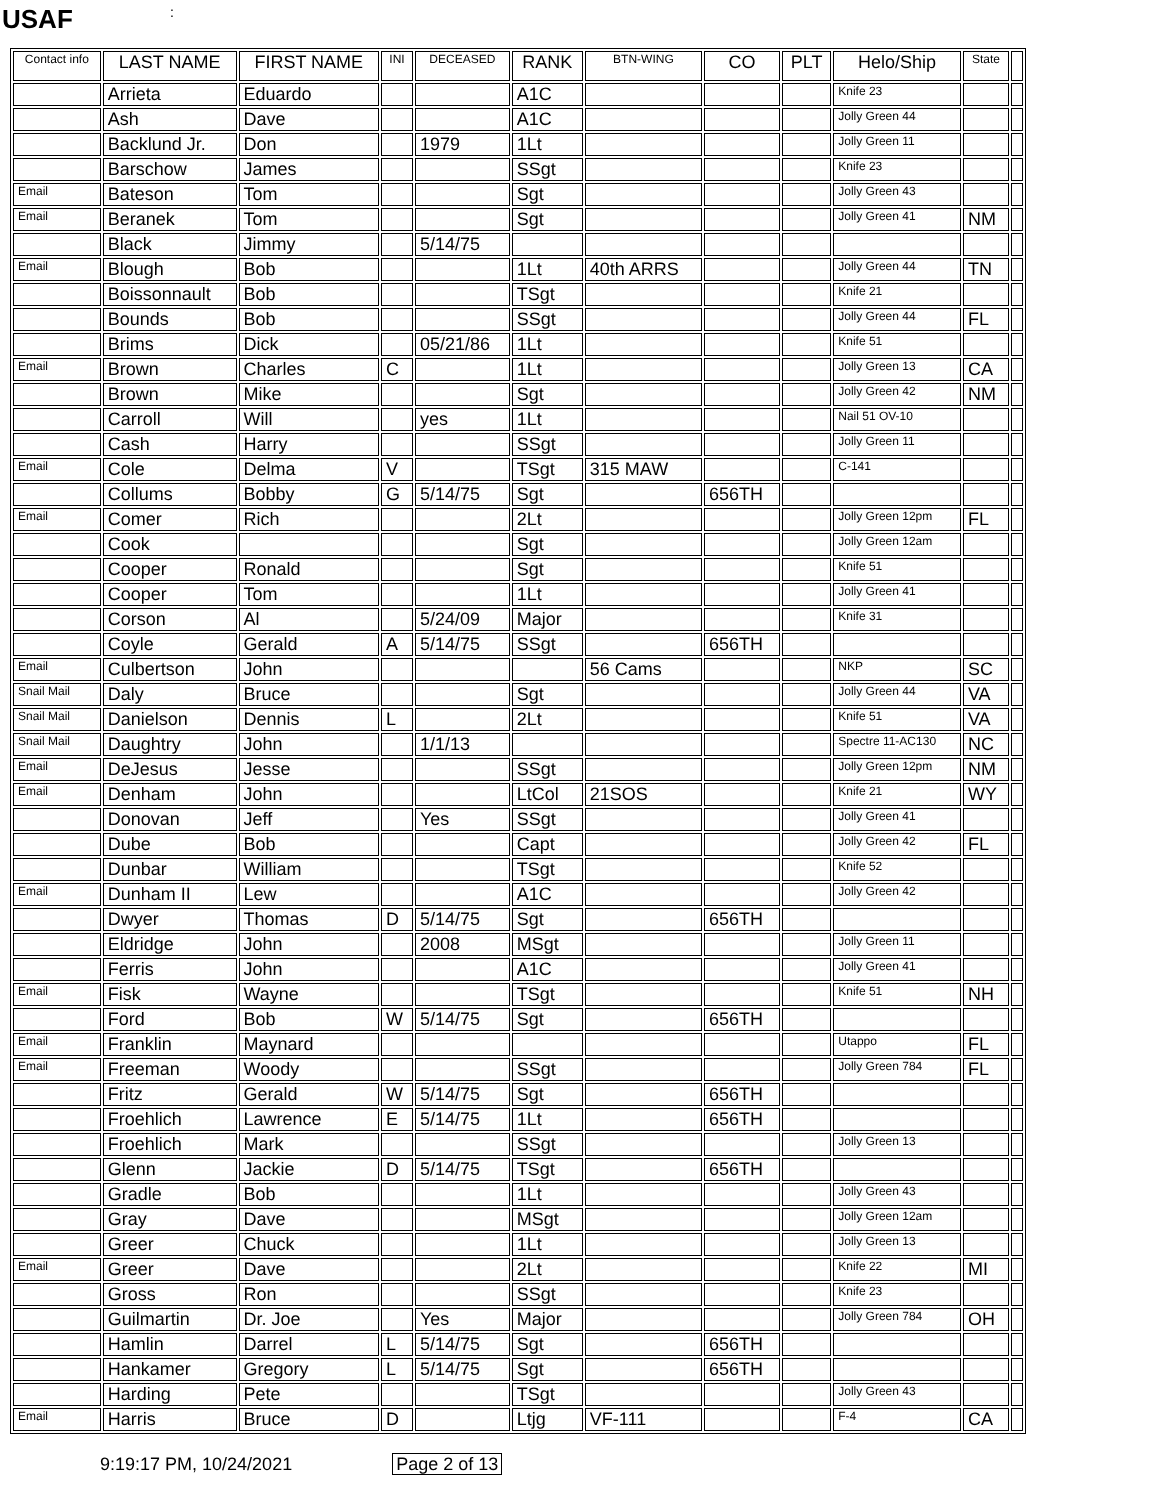USAF :
| Contact info | LAST NAME | FIRST NAME | INI | DECEASED | RANK | BTN-WING | CO | PLT | Helo/Ship | State | |
| --- | --- | --- | --- | --- | --- | --- | --- | --- | --- | --- | --- |
| | Arrieta | Eduardo | | | A1C | | | | Knife 23 | | |
| | Ash | Dave | | | A1C | | | | Jolly Green 44 | | |
| | Backlund Jr. | Don | | 1979 | 1Lt | | | | Jolly Green 11 | | |
| | Barschow | James | | | SSgt | | | | Knife 23 | | |
| Email | Bateson | Tom | | | Sgt | | | | Jolly Green 43 | | |
| Email | Beranek | Tom | | | Sgt | | | | Jolly Green 41 | NM | |
| | Black | Jimmy | | 5/14/75 | | | | | | | |
| Email | Blough | Bob | | | 1Lt | 40th ARRS | | | Jolly Green 44 | TN | |
| | Boissonnault | Bob | | | TSgt | | | | Knife 21 | | |
| | Bounds | Bob | | | SSgt | | | | Jolly Green 44 | FL | |
| | Brims | Dick | | 05/21/86 | 1Lt | | | | Knife 51 | | |
| Email | Brown | Charles | C | | 1Lt | | | | Jolly Green 13 | CA | |
| | Brown | Mike | | | Sgt | | | | Jolly Green 42 | NM | |
| | Carroll | Will | | yes | 1Lt | | | | Nail 51 OV-10 | | |
| | Cash | Harry | | | SSgt | | | | Jolly Green 11 | | |
| Email | Cole | Delma | V | | TSgt | 315 MAW | | | C-141 | | |
| | Collums | Bobby | G | 5/14/75 | Sgt | | 656TH | | | | |
| Email | Comer | Rich | | | 2Lt | | | | Jolly Green 12pm | FL | |
| | Cook | | | | Sgt | | | | Jolly Green 12am | | |
| | Cooper | Ronald | | | Sgt | | | | Knife 51 | | |
| | Cooper | Tom | | | 1Lt | | | | Jolly Green 41 | | |
| | Corson | Al | | 5/24/09 | Major | | | | Knife 31 | | |
| | Coyle | Gerald | A | 5/14/75 | SSgt | | 656TH | | | | |
| Email | Culbertson | John | | | | 56 Cams | | | NKP | SC | |
| Snail Mail | Daly | Bruce | | | Sgt | | | | Jolly Green 44 | VA | |
| Snail Mail | Danielson | Dennis | L | | 2Lt | | | | Knife 51 | VA | |
| Snail Mail | Daughtry | John | | 1/1/13 | | | | | Spectre 11-AC130 | NC | |
| Email | DeJesus | Jesse | | | SSgt | | | | Jolly Green 12pm | NM | |
| Email | Denham | John | | | LtCol | 21SOS | | | Knife 21 | WY | |
| | Donovan | Jeff | | Yes | SSgt | | | | Jolly Green 41 | | |
| | Dube | Bob | | | Capt | | | | Jolly Green 42 | FL | |
| | Dunbar | William | | | TSgt | | | | Knife 52 | | |
| Email | Dunham II | Lew | | | A1C | | | | Jolly Green 42 | | |
| | Dwyer | Thomas | D | 5/14/75 | Sgt | | 656TH | | | | |
| | Eldridge | John | | 2008 | MSgt | | | | Jolly Green 11 | | |
| | Ferris | John | | | A1C | | | | Jolly Green 41 | | |
| Email | Fisk | Wayne | | | TSgt | | | | Knife 51 | NH | |
| | Ford | Bob | W | 5/14/75 | Sgt | | 656TH | | | | |
| Email | Franklin | Maynard | | | | | | | Utappo | FL | |
| Email | Freeman | Woody | | | SSgt | | | | Jolly Green 784 | FL | |
| | Fritz | Gerald | W | 5/14/75 | Sgt | | 656TH | | | | |
| | Froehlich | Lawrence | E | 5/14/75 | 1Lt | | 656TH | | | | |
| | Froehlich | Mark | | | SSgt | | | | Jolly Green 13 | | |
| | Glenn | Jackie | D | 5/14/75 | TSgt | | 656TH | | | | |
| | Gradle | Bob | | | 1Lt | | | | Jolly Green 43 | | |
| | Gray | Dave | | | MSgt | | | | Jolly Green 12am | | |
| | Greer | Chuck | | | 1Lt | | | | Jolly Green 13 | | |
| Email | Greer | Dave | | | 2Lt | | | | Knife 22 | MI | |
| | Gross | Ron | | | SSgt | | | | Knife 23 | | |
| | Guilmartin | Dr. Joe | | Yes | Major | | | | Jolly Green 784 | OH | |
| | Hamlin | Darrel | L | 5/14/75 | Sgt | | 656TH | | | | |
| | Hankamer | Gregory | L | 5/14/75 | Sgt | | 656TH | | | | |
| | Harding | Pete | | | TSgt | | | | Jolly Green 43 | | |
| Email | Harris | Bruce | D | | Ltjg | VF-111 | | | F-4 | CA | |
9:19:17 PM, 10/24/2021 Page 2 of 13